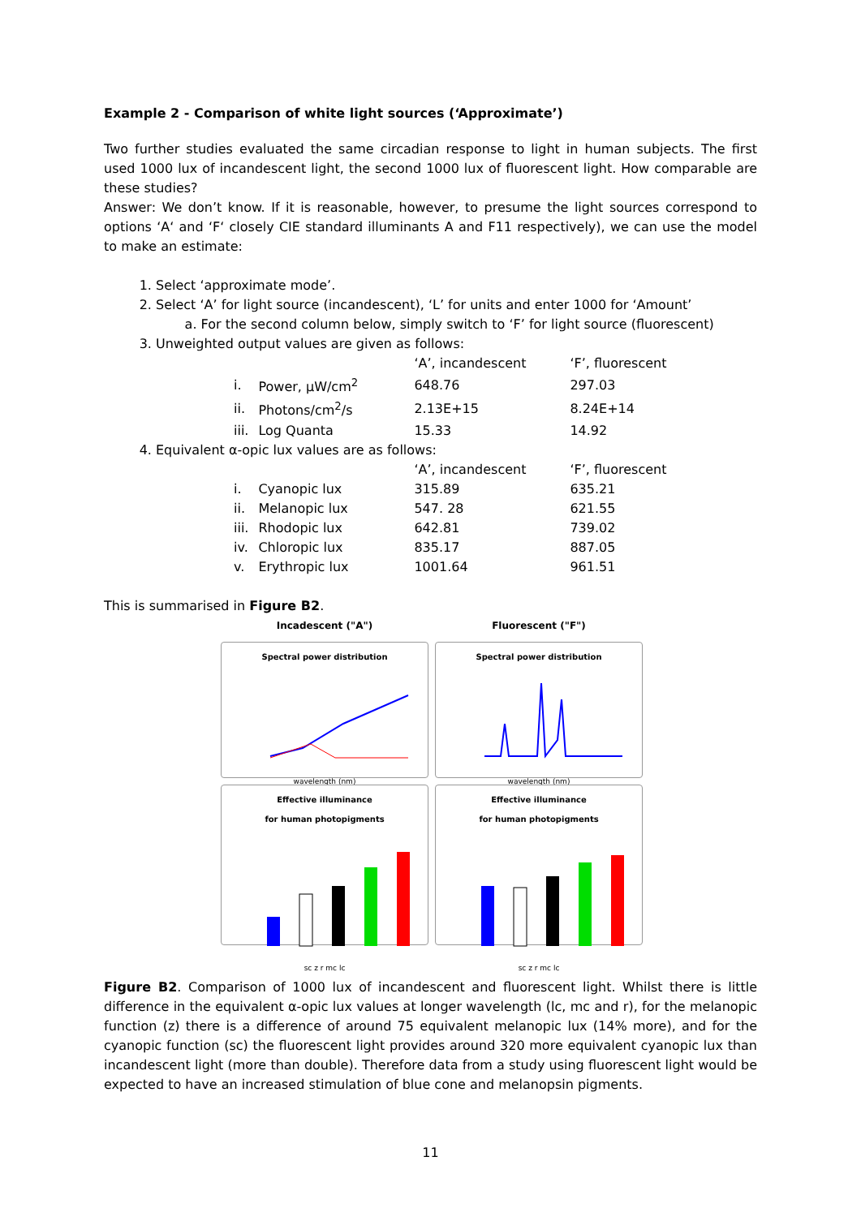Example 2 - Comparison of white light sources (‘Approximate’)
Two further studies evaluated the same circadian response to light in human subjects. The first used 1000 lux of incandescent light, the second 1000 lux of fluorescent light. How comparable are these studies?
Answer: We don’t know. If it is reasonable, however, to presume the light sources correspond to options ‘A‘ and ‘F‘ closely CIE standard illuminants A and F11 respectively), we can use the model to make an estimate:
1. Select ‘approximate mode’.
2. Select ‘A’ for light source (incandescent), ‘L’ for units and enter 1000 for ‘Amount’
a. For the second column below, simply switch to ‘F’ for light source (fluorescent)
3. Unweighted output values are given as follows:
| | | ‘A’, incandescent | ‘F’, fluorescent |
| i. | Power, µW/cm<sup>2</sup> | 648.76 | 297.03 |
| ii. | Photons/cm<sup>2</sup>/s | 2.13E+15 | 8.24E+14 |
| iii. | Log Quanta | 15.33 | 14.92 |
4. Equivalent α-opic lux values are as follows:
| | | ‘A’, incandescent | ‘F’, fluorescent |
| i. | Cyanopic lux | 315.89 | 635.21 |
| ii. | Melanopic lux | 547. 28 | 621.55 |
| iii. | Rhodopic lux | 642.81 | 739.02 |
| iv. | Chloropic lux | 835.17 | 887.05 |
| v. | Erythropic lux | 1001.64 | 961.51 |
This is summarised in Figure B2.
Incadescent ("A")
Fluorescent ("F")
Spectral power distribution
wavelength (nm)
Spectral power distribution
wavelength (nm)
Effective illuminance
for human photopigments
sc z r mc lc
Effective illuminance
for human photopigments
sc z r mc lc
Figure B2. Comparison of 1000 lux of incandescent and fluorescent light. Whilst there is little difference in the equivalent α-opic lux values at longer wavelength (lc, mc and r), for the melanopic function (z) there is a difference of around 75 equivalent melanopic lux (14% more), and for the cyanopic function (sc) the fluorescent light provides around 320 more equivalent cyanopic lux than incandescent light (more than double). Therefore data from a study using fluorescent light would be expected to have an increased stimulation of blue cone and melanopsin pigments.
11